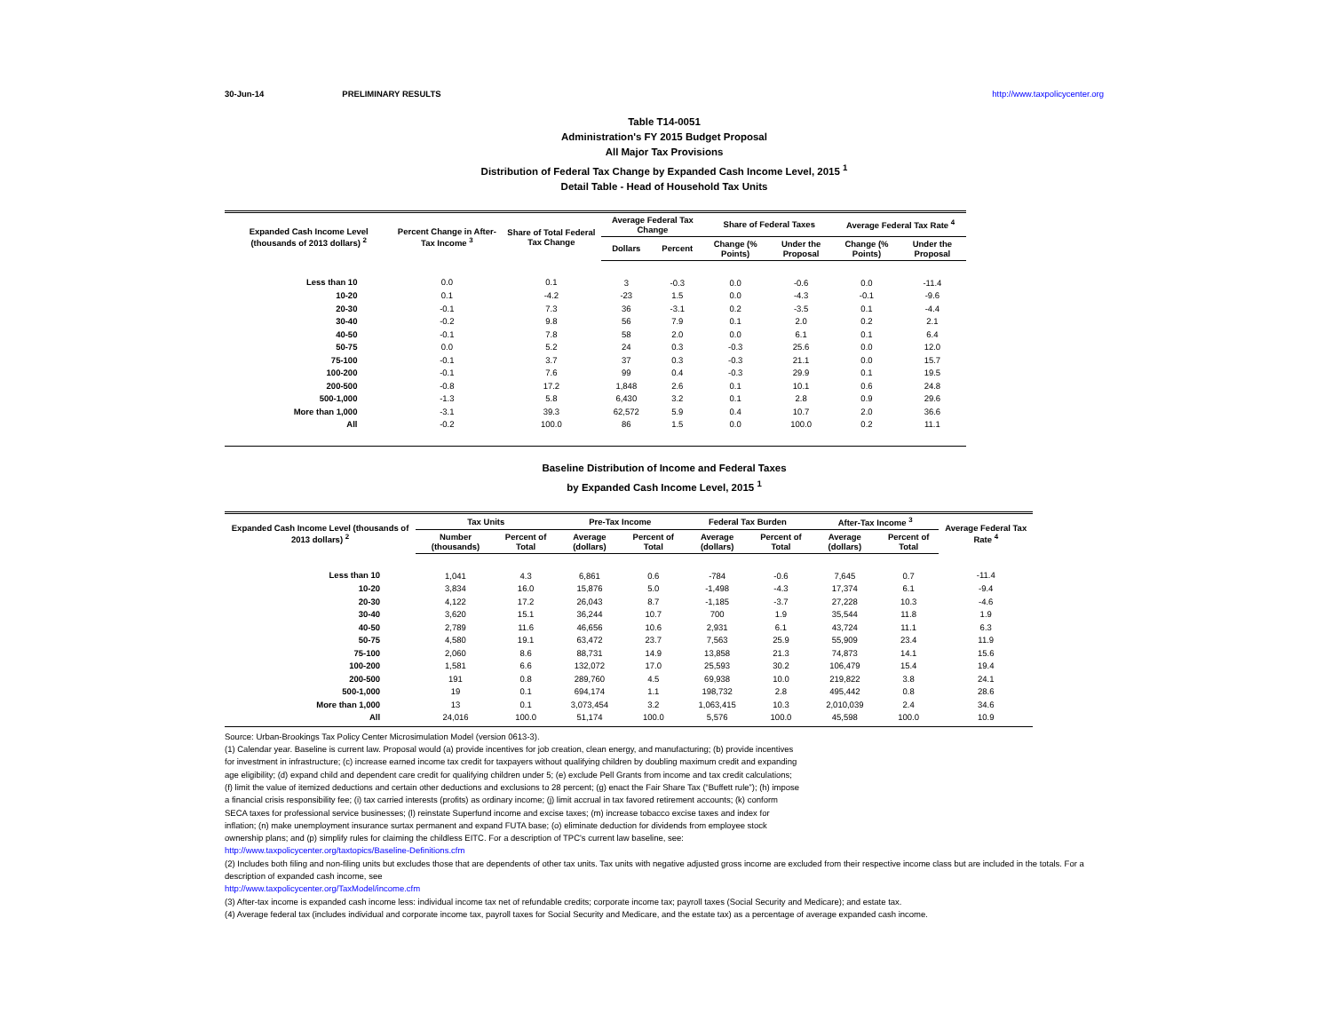30-Jun-14 PRELIMINARY RESULTS http://www.taxpolicycenter.org
Table T14-0051
Administration's FY 2015 Budget Proposal
All Major Tax Provisions
Distribution of Federal Tax Change by Expanded Cash Income Level, 2015 <sup>1</sup>
Detail Table - Head of Household Tax Units
| Expanded Cash Income Level (thousands of 2013 dollars) <sup>2</sup> | Percent Change in After-Tax Income <sup>3</sup> | Share of Total Federal Tax Change | Average Federal Tax Change | | Share of Federal Taxes | | Average Federal Tax Rate <sup>4</sup> | |
| --- | --- | --- | --- | --- | --- | --- | --- | --- |
| | | | Dollars | Percent | Change (% Points) | Under the Proposal | Change (% Points) | Under the Proposal |
| Less than 10 | 0.0 | 0.1 | 3 | -0.3 | 0.0 | -0.6 | 0.0 | -11.4 |
| 10-20 | 0.1 | -4.2 | -23 | 1.5 | 0.0 | -4.3 | -0.1 | -9.6 |
| 20-30 | -0.1 | 7.3 | 36 | -3.1 | 0.2 | -3.5 | 0.1 | -4.4 |
| 30-40 | -0.2 | 9.8 | 56 | 7.9 | 0.1 | 2.0 | 0.2 | 2.1 |
| 40-50 | -0.1 | 7.8 | 58 | 2.0 | 0.0 | 6.1 | 0.1 | 6.4 |
| 50-75 | 0.0 | 5.2 | 24 | 0.3 | -0.3 | 25.6 | 0.0 | 12.0 |
| 75-100 | -0.1 | 3.7 | 37 | 0.3 | -0.3 | 21.1 | 0.0 | 15.7 |
| 100-200 | -0.1 | 7.6 | 99 | 0.4 | -0.3 | 29.9 | 0.1 | 19.5 |
| 200-500 | -0.8 | 17.2 | 1,848 | 2.6 | 0.1 | 10.1 | 0.6 | 24.8 |
| 500-1,000 | -1.3 | 5.8 | 6,430 | 3.2 | 0.1 | 2.8 | 0.9 | 29.6 |
| More than 1,000 | -3.1 | 39.3 | 62,572 | 5.9 | 0.4 | 10.7 | 2.0 | 36.6 |
| All | -0.2 | 100.0 | 86 | 1.5 | 0.0 | 100.0 | 0.2 | 11.1 |
Baseline Distribution of Income and Federal Taxes
by Expanded Cash Income Level, 2015 <sup>1</sup>
| Expanded Cash Income Level (thousands of 2013 dollars) <sup>2</sup> | Tax Units | | Pre-Tax Income | | Federal Tax Burden | | After-Tax Income <sup>3</sup> | | Average Federal Tax Rate <sup>4</sup> |
| --- | --- | --- | --- | --- | --- | --- | --- | --- | --- |
| | Number (thousands) | Percent of Total | Average (dollars) | Percent of Total | Average (dollars) | Percent of Total | Average (dollars) | Percent of Total | |
| Less than 10 | 1,041 | 4.3 | 6,861 | 0.6 | -784 | -0.6 | 7,645 | 0.7 | -11.4 |
| 10-20 | 3,834 | 16.0 | 15,876 | 5.0 | -1,498 | -4.3 | 17,374 | 6.1 | -9.4 |
| 20-30 | 4,122 | 17.2 | 26,043 | 8.7 | -1,185 | -3.7 | 27,228 | 10.3 | -4.6 |
| 30-40 | 3,620 | 15.1 | 36,244 | 10.7 | 700 | 1.9 | 35,544 | 11.8 | 1.9 |
| 40-50 | 2,789 | 11.6 | 46,656 | 10.6 | 2,931 | 6.1 | 43,724 | 11.1 | 6.3 |
| 50-75 | 4,580 | 19.1 | 63,472 | 23.7 | 7,563 | 25.9 | 55,909 | 23.4 | 11.9 |
| 75-100 | 2,060 | 8.6 | 88,731 | 14.9 | 13,858 | 21.3 | 74,873 | 14.1 | 15.6 |
| 100-200 | 1,581 | 6.6 | 132,072 | 17.0 | 25,593 | 30.2 | 106,479 | 15.4 | 19.4 |
| 200-500 | 191 | 0.8 | 289,760 | 4.5 | 69,938 | 10.0 | 219,822 | 3.8 | 24.1 |
| 500-1,000 | 19 | 0.1 | 694,174 | 1.1 | 198,732 | 2.8 | 495,442 | 0.8 | 28.6 |
| More than 1,000 | 13 | 0.1 | 3,073,454 | 3.2 | 1,063,415 | 10.3 | 2,010,039 | 2.4 | 34.6 |
| All | 24,016 | 100.0 | 51,174 | 100.0 | 5,576 | 100.0 | 45,598 | 100.0 | 10.9 |
Source: Urban-Brookings Tax Policy Center Microsimulation Model (version 0613-3).
(1) Calendar year. Baseline is current law. Proposal would (a) provide incentives for job creation, clean energy, and manufacturing; (b) provide incentives for investment in infrastructure; (c) increase earned income tax credit for taxpayers without qualifying children by doubling maximum credit and expanding age eligibility; (d) expand child and dependent care credit for qualifying children under 5; (e) exclude Pell Grants from income and tax credit calculations; (f) limit the value of itemized deductions and certain other deductions and exclusions to 28 percent; (g) enact the Fair Share Tax (“Buffett rule”); (h) impose a financial crisis responsibility fee; (i) tax carried interests (profits) as ordinary income; (j) limit accrual in tax favored retirement accounts; (k) conform SECA taxes for professional service businesses; (l) reinstate Superfund income and excise taxes; (m) increase tobacco excise taxes and index for inflation; (n) make unemployment insurance surtax permanent and expand FUTA base; (o) eliminate deduction for dividends from employee stock ownership plans; and (p) simplify rules for claiming the childless EITC. For a description of TPC's current law baseline, see:
http://www.taxpolicycenter.org/taxtopics/Baseline-Definitions.cfm
(2) Includes both filing and non-filing units but excludes those that are dependents of other tax units. Tax units with negative adjusted gross income are excluded from their respective income class but are included in the totals. For a description of expanded cash income, see
http://www.taxpolicycenter.org/TaxModel/income.cfm
(3) After-tax income is expanded cash income less: individual income tax net of refundable credits; corporate income tax; payroll taxes (Social Security and Medicare); and estate tax.
(4) Average federal tax (includes individual and corporate income tax, payroll taxes for Social Security and Medicare, and the estate tax) as a percentage of average expanded cash income.